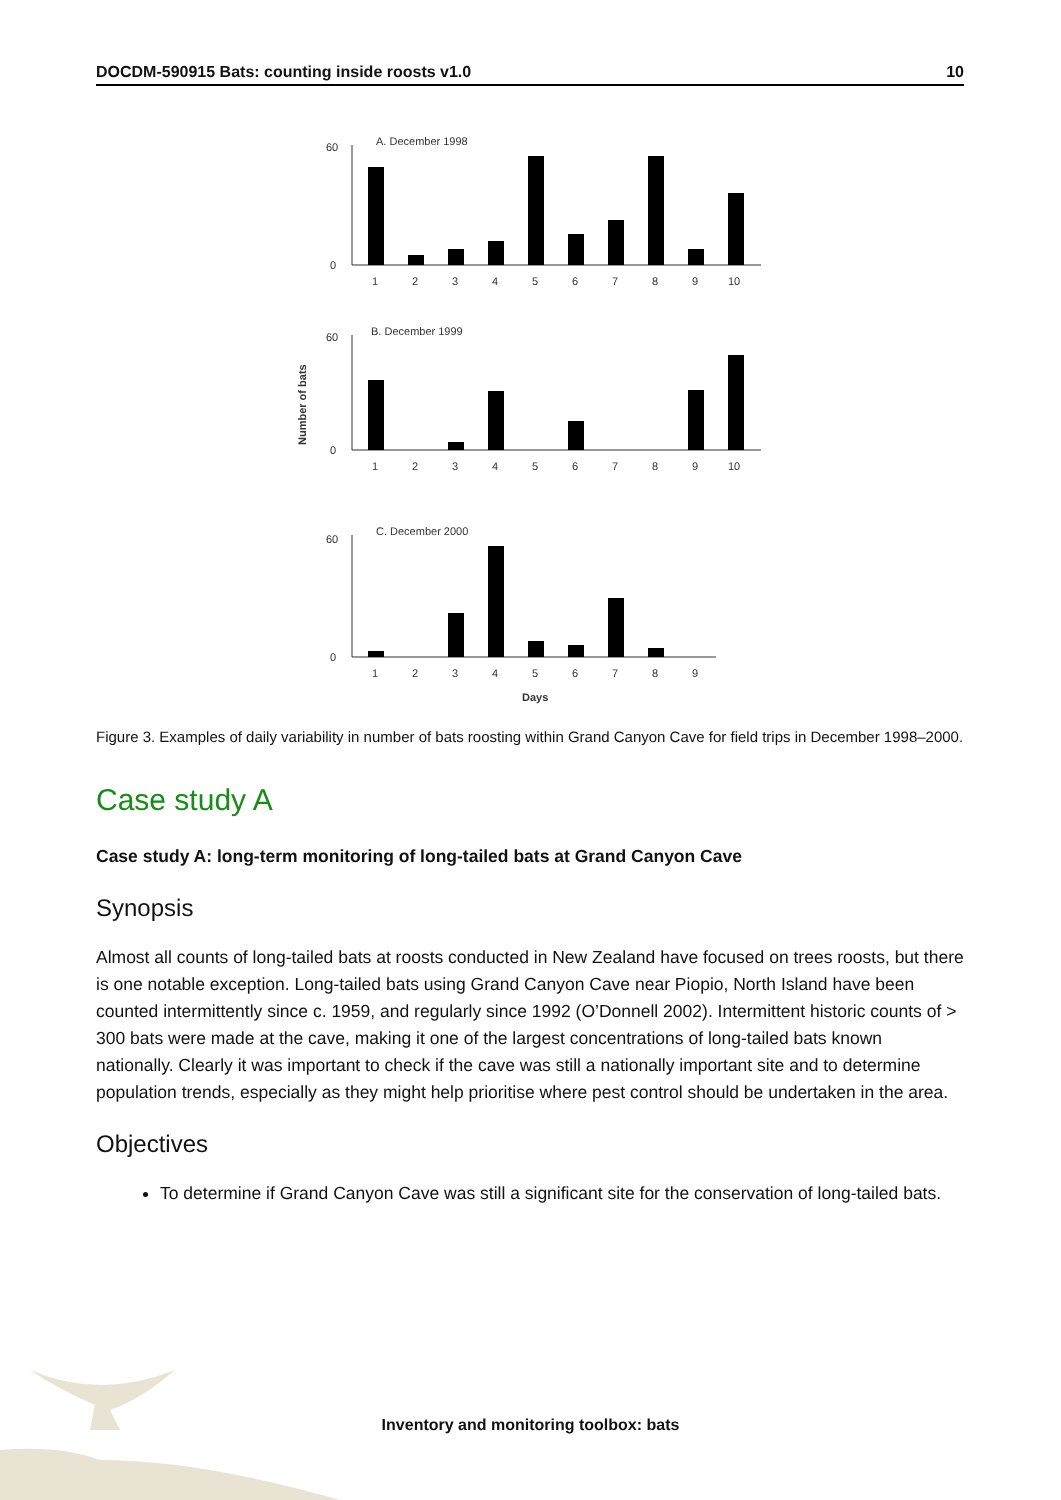DOCDM-590915 Bats: counting inside roosts v1.0 10
Number of bats
A. December 1998
0
60
1
2
3
4
5
6
7
8
9
10
B. December 1999
0
60
1
2
3
4
5
6
7
8
9
10
C. December 2000
0
60
1
2
3
4
5
6
7
8
9
Days
Figure 3. Examples of daily variability in number of bats roosting within Grand Canyon Cave for field trips in December 1998–2000.
Case study A
Case study A: long-term monitoring of long-tailed bats at Grand Canyon Cave
Synopsis
Almost all counts of long-tailed bats at roosts conducted in New Zealand have focused on trees roosts, but there is one notable exception. Long-tailed bats using Grand Canyon Cave near Piopio, North Island have been counted intermittently since c. 1959, and regularly since 1992 (O’Donnell 2002). Intermittent historic counts of > 300 bats were made at the cave, making it one of the largest concentrations of long-tailed bats known nationally. Clearly it was important to check if the cave was still a nationally important site and to determine population trends, especially as they might help prioritise where pest control should be undertaken in the area.
Objectives
To determine if Grand Canyon Cave was still a significant site for the conservation of long-tailed bats.
Inventory and monitoring toolbox: bats